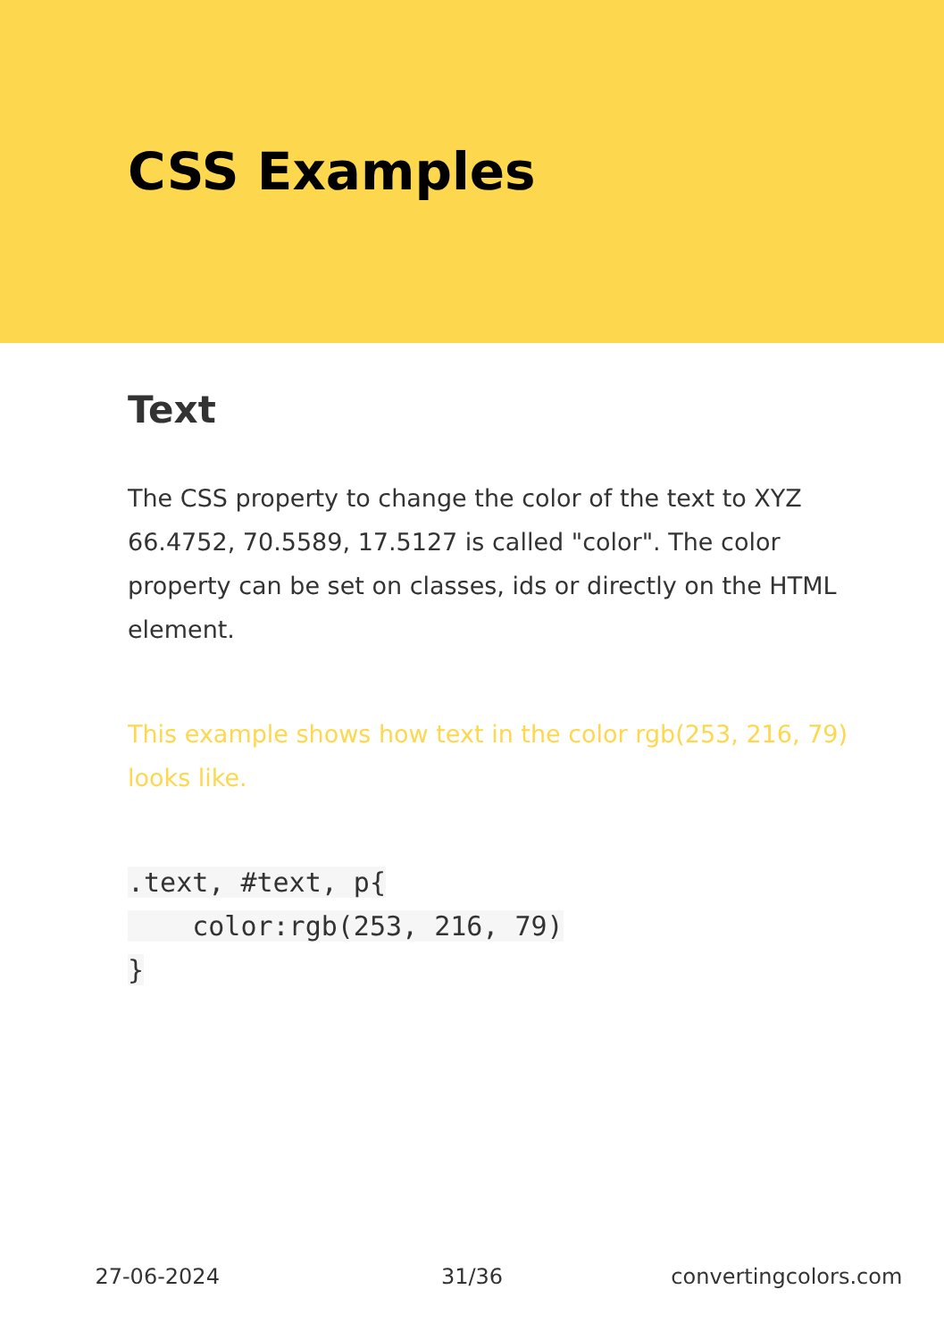CSS Examples
Text
The CSS property to change the color of the text to XYZ 66.4752, 70.5589, 17.5127 is called "color". The color property can be set on classes, ids or directly on the HTML element.
This example shows how text in the color rgb(253, 216, 79) looks like.
.text, #text, p{
    color:rgb(253, 216, 79)
}
27-06-2024 31/36 convertingcolors.com